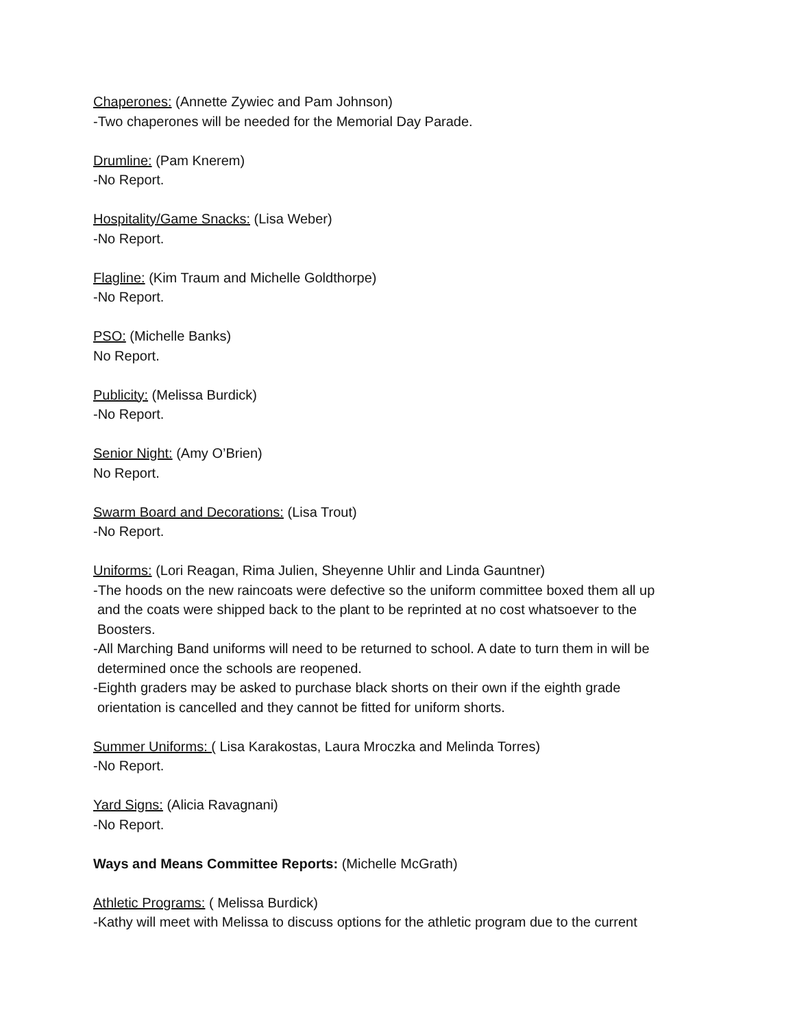Chaperones: (Annette Zywiec and Pam Johnson)
-Two chaperones will be needed for the Memorial Day Parade.
Drumline: (Pam Knerem)
-No Report.
Hospitality/Game Snacks: (Lisa Weber)
-No Report.
Flagline: (Kim Traum and Michelle Goldthorpe)
-No Report.
PSO: (Michelle Banks)
No Report.
Publicity: (Melissa Burdick)
-No Report.
Senior Night: (Amy O’Brien)
No Report.
Swarm Board and Decorations: (Lisa Trout)
-No Report.
Uniforms: (Lori Reagan, Rima Julien, Sheyenne Uhlir and Linda Gauntner)
-The hoods on the new raincoats were defective so the uniform committee boxed them all up
and the coats were shipped back to the plant to be reprinted at no cost whatsoever to the
Boosters.
-All Marching Band uniforms will need to be returned to school. A date to turn them in will be
determined once the schools are reopened.
-Eighth graders may be asked to purchase black shorts on their own if the eighth grade
orientation is cancelled and they cannot be fitted for uniform shorts.
Summer Uniforms: ( Lisa Karakostas, Laura Mroczka and Melinda Torres)
-No Report.
Yard Signs: (Alicia Ravagnani)
-No Report.
Ways and Means Committee Reports: (Michelle McGrath)
Athletic Programs: ( Melissa Burdick)
-Kathy will meet with Melissa to discuss options for the athletic program due to the current